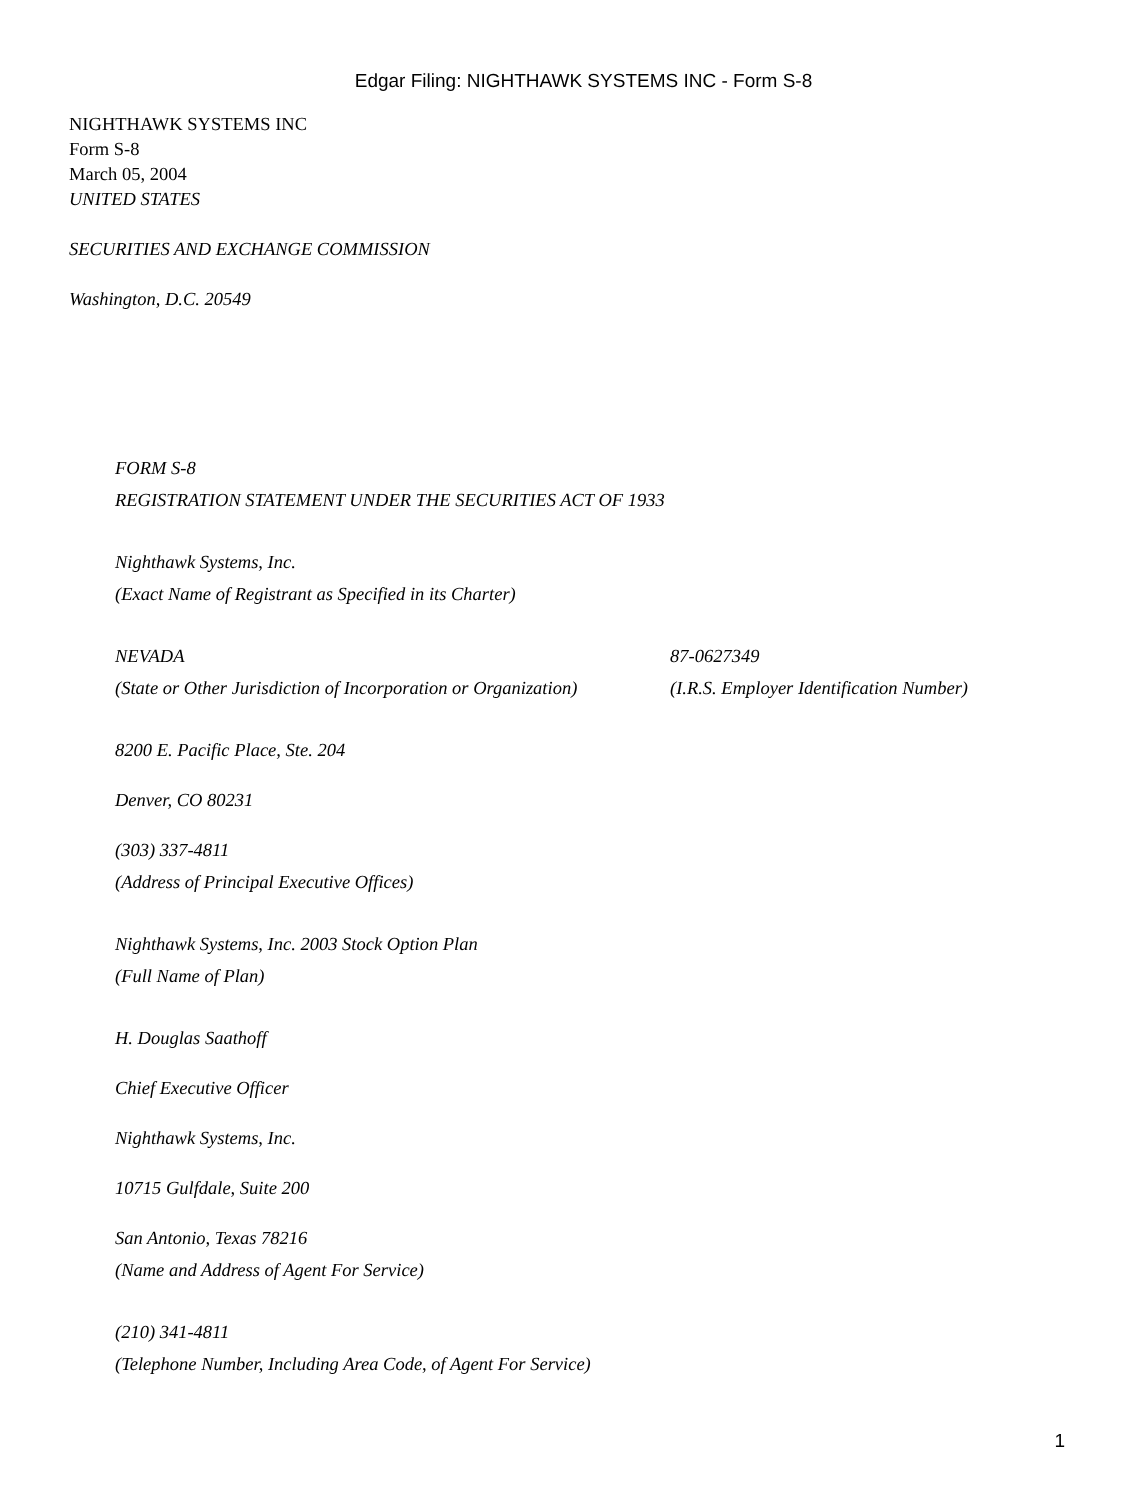Edgar Filing: NIGHTHAWK SYSTEMS INC - Form S-8
NIGHTHAWK SYSTEMS INC
Form S-8
March 05, 2004
UNITED STATES
SECURITIES AND EXCHANGE COMMISSION
Washington, D.C. 20549
FORM S-8
REGISTRATION STATEMENT UNDER THE SECURITIES ACT OF 1933
Nighthawk Systems, Inc.
(Exact Name of Registrant as Specified in its Charter)
NEVADA
(State or Other Jurisdiction of Incorporation or Organization)
87-0627349
(I.R.S. Employer Identification Number)
8200 E. Pacific Place, Ste. 204
Denver, CO 80231
(303) 337-4811
(Address of Principal Executive Offices)
Nighthawk Systems, Inc. 2003 Stock Option Plan
(Full Name of Plan)
H. Douglas Saathoff
Chief Executive Officer
Nighthawk Systems, Inc.
10715 Gulfdale, Suite 200
San Antonio, Texas 78216
(Name and Address of Agent For Service)
(210) 341-4811
(Telephone Number, Including Area Code, of Agent For Service)
1